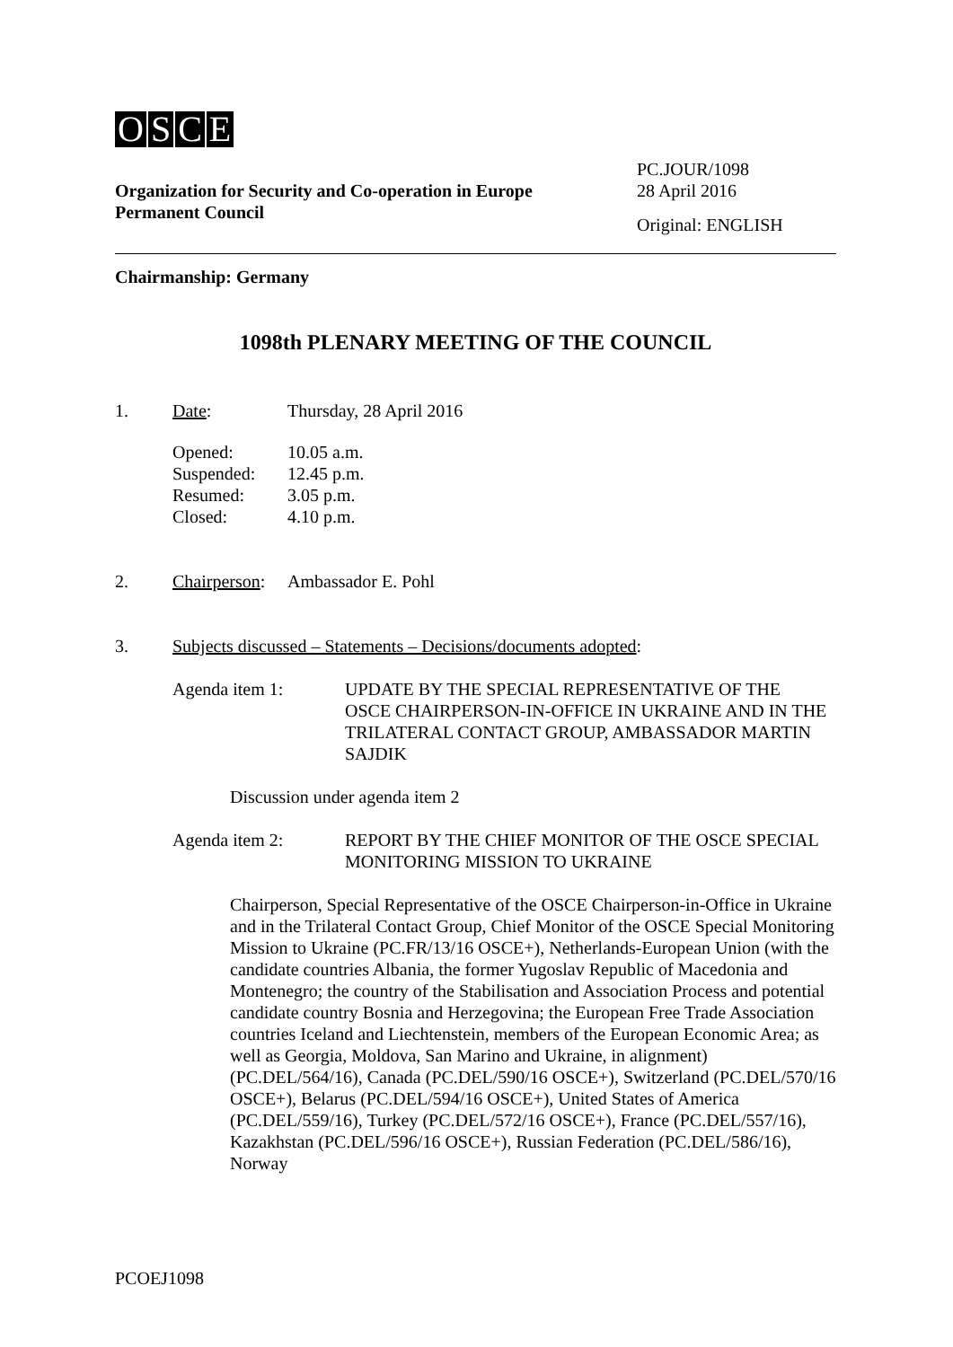OSCE
Organization for Security and Co-operation in Europe
Permanent Council
PC.JOUR/1098
28 April 2016
Original: ENGLISH
Chairmanship: Germany
1098th PLENARY MEETING OF THE COUNCIL
1. Date: Thursday, 28 April 2016
Opened: 10.05 a.m.
Suspended: 12.45 p.m.
Resumed: 3.05 p.m.
Closed: 4.10 p.m.
2. Chairperson: Ambassador E. Pohl
3. Subjects discussed – Statements – Decisions/documents adopted:
Agenda item 1: UPDATE BY THE SPECIAL REPRESENTATIVE OF THE OSCE CHAIRPERSON-IN-OFFICE IN UKRAINE AND IN THE TRILATERAL CONTACT GROUP, AMBASSADOR MARTIN SAJDIK
Discussion under agenda item 2
Agenda item 2: REPORT BY THE CHIEF MONITOR OF THE OSCE SPECIAL MONITORING MISSION TO UKRAINE
Chairperson, Special Representative of the OSCE Chairperson-in-Office in Ukraine and in the Trilateral Contact Group, Chief Monitor of the OSCE Special Monitoring Mission to Ukraine (PC.FR/13/16 OSCE+), Netherlands-European Union (with the candidate countries Albania, the former Yugoslav Republic of Macedonia and Montenegro; the country of the Stabilisation and Association Process and potential candidate country Bosnia and Herzegovina; the European Free Trade Association countries Iceland and Liechtenstein, members of the European Economic Area; as well as Georgia, Moldova, San Marino and Ukraine, in alignment) (PC.DEL/564/16), Canada (PC.DEL/590/16 OSCE+), Switzerland (PC.DEL/570/16 OSCE+), Belarus (PC.DEL/594/16 OSCE+), United States of America (PC.DEL/559/16), Turkey (PC.DEL/572/16 OSCE+), France (PC.DEL/557/16), Kazakhstan (PC.DEL/596/16 OSCE+), Russian Federation (PC.DEL/586/16), Norway
PCOEJ1098